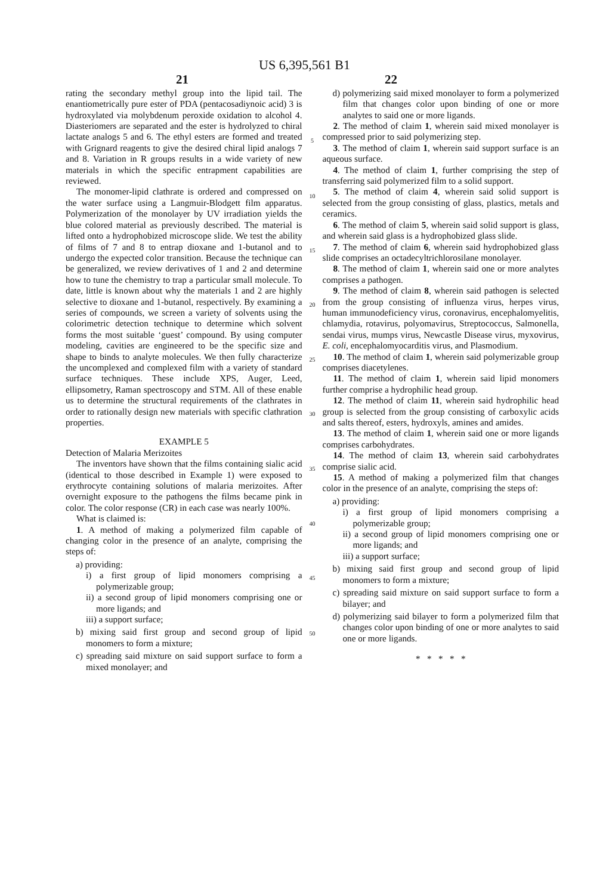US 6,395,561 B1
21 22
rating the secondary methyl group into the lipid tail. The enantiometrically pure ester of PDA (pentacosadiynoic acid) 3 is hydroxylated via molybdenum peroxide oxidation to alcohol 4. Diasteriomers are separated and the ester is hydrolyzed to chiral lactate analogs 5 and 6. The ethyl esters are formed and treated with Grignard reagents to give the desired chiral lipid analogs 7 and 8. Variation in R groups results in a wide variety of new materials in which the specific entrapment capabilities are reviewed.
The monomer-lipid clathrate is ordered and compressed on the water surface using a Langmuir-Blodgett film apparatus. Polymerization of the monolayer by UV irradiation yields the blue colored material as previously described. The material is lifted onto a hydrophobized microscope slide. We test the ability of films of 7 and 8 to entrap dioxane and 1-butanol and to undergo the expected color transition. Because the technique can be generalized, we review derivatives of 1 and 2 and determine how to tune the chemistry to trap a particular small molecule. To date, little is known about why the materials 1 and 2 are highly selective to dioxane and 1-butanol, respectively. By examining a series of compounds, we screen a variety of solvents using the colorimetric detection technique to determine which solvent forms the most suitable ‘guest’ compound. By using computer modeling, cavities are engineered to be the specific size and shape to binds to analyte molecules. We then fully characterize the uncomplexed and complexed film with a variety of standard surface techniques. These include XPS, Auger, Leed, ellipsometry, Raman spectroscopy and STM. All of these enable us to determine the structural requirements of the clathrates in order to rationally design new materials with specific clathration properties.
EXAMPLE 5
Detection of Malaria Merizoites
The inventors have shown that the films containing sialic acid (identical to those described in Example 1) were exposed to erythrocyte containing solutions of malaria merizoites. After overnight exposure to the pathogens the films became pink in color. The color response (CR) in each case was nearly 100%.
What is claimed is:
1. A method of making a polymerized film capable of changing color in the presence of an analyte, comprising the steps of:
a) providing:
i) a first group of lipid monomers comprising a polymerizable group;
ii) a second group of lipid monomers comprising one or more ligands; and
iii) a support surface;
b) mixing said first group and second group of lipid monomers to form a mixture;
c) spreading said mixture on said support surface to form a mixed monolayer; and
5
10
15
20
25
30
35
40
45
50
d) polymerizing said mixed monolayer to form a polymerized film that changes color upon binding of one or more analytes to said one or more ligands.
2. The method of claim 1, wherein said mixed monolayer is compressed prior to said polymerizing step.
3. The method of claim 1, wherein said support surface is an aqueous surface.
4. The method of claim 1, further comprising the step of transferring said polymerized film to a solid support.
5. The method of claim 4, wherein said solid support is selected from the group consisting of glass, plastics, metals and ceramics.
6. The method of claim 5, wherein said solid support is glass, and wherein said glass is a hydrophobized glass slide.
7. The method of claim 6, wherein said hydrophobized glass slide comprises an octadecyltrichlorosilane monolayer.
8. The method of claim 1, wherein said one or more analytes comprises a pathogen.
9. The method of claim 8, wherein said pathogen is selected from the group consisting of influenza virus, herpes virus, human immunodeficiency virus, coronavirus, encephalomyelitis, chlamydia, rotavirus, polyomavirus, Streptococcus, Salmonella, sendai virus, mumps virus, Newcastle Disease virus, myxovirus, E. coli, encephalomyocarditis virus, and Plasmodium.
10. The method of claim 1, wherein said polymerizable group comprises diacetylenes.
11. The method of claim 1, wherein said lipid monomers further comprise a hydrophilic head group.
12. The method of claim 11, wherein said hydrophilic head group is selected from the group consisting of carboxylic acids and salts thereof, esters, hydroxyls, amines and amides.
13. The method of claim 1, wherein said one or more ligands comprises carbohydrates.
14. The method of claim 13, wherein said carbohydrates comprise sialic acid.
15. A method of making a polymerized film that changes color in the presence of an analyte, comprising the steps of:
a) providing:
i) a first group of lipid monomers comprising a polymerizable group;
ii) a second group of lipid monomers comprising one or more ligands; and
iii) a support surface;
b) mixing said first group and second group of lipid monomers to form a mixture;
c) spreading said mixture on said support surface to form a bilayer; and
d) polymerizing said bilayer to form a polymerized film that changes color upon binding of one or more analytes to said one or more ligands.
* * * * *